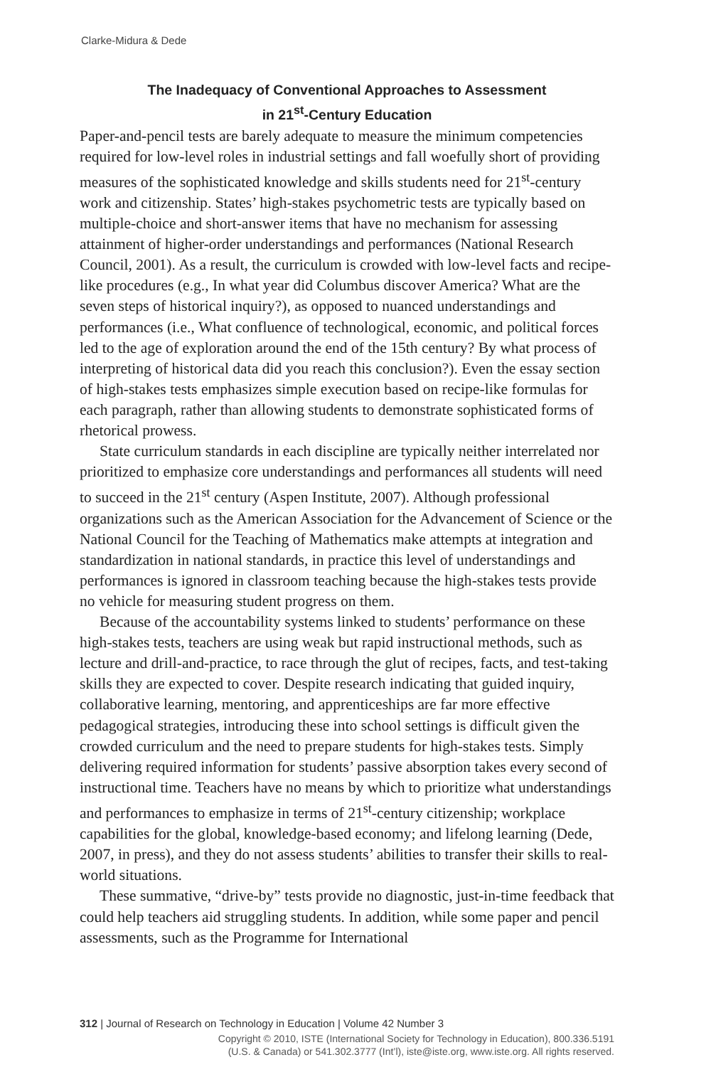Clarke-Midura & Dede
The Inadequacy of Conventional Approaches to Assessment
in 21<sup>st</sup>-Century Education
Paper-and-pencil tests are barely adequate to measure the minimum competencies required for low-level roles in industrial settings and fall woefully short of providing measures of the sophisticated knowledge and skills students need for 21<sup>st</sup>-century work and citizenship. States’ high-stakes psychometric tests are typically based on multiple-choice and short-answer items that have no mechanism for assessing attainment of higher-order understandings and performances (National Research Council, 2001). As a result, the curriculum is crowded with low-level facts and recipe-like procedures (e.g., In what year did Columbus discover America? What are the seven steps of historical inquiry?), as opposed to nuanced understandings and performances (i.e., What confluence of technological, economic, and political forces led to the age of exploration around the end of the 15th century? By what process of interpreting of historical data did you reach this conclusion?). Even the essay section of high-stakes tests emphasizes simple execution based on recipe-like formulas for each paragraph, rather than allowing students to demonstrate sophisticated forms of rhetorical prowess.
State curriculum standards in each discipline are typically neither interrelated nor prioritized to emphasize core understandings and performances all students will need to succeed in the 21<sup>st</sup> century (Aspen Institute, 2007). Although professional organizations such as the American Association for the Advancement of Science or the National Council for the Teaching of Mathematics make attempts at integration and standardization in national standards, in practice this level of understandings and performances is ignored in classroom teaching because the high-stakes tests provide no vehicle for measuring student progress on them.
Because of the accountability systems linked to students’ performance on these high-stakes tests, teachers are using weak but rapid instructional methods, such as lecture and drill-and-practice, to race through the glut of recipes, facts, and test-taking skills they are expected to cover. Despite research indicating that guided inquiry, collaborative learning, mentoring, and apprenticeships are far more effective pedagogical strategies, introducing these into school settings is difficult given the crowded curriculum and the need to prepare students for high-stakes tests. Simply delivering required information for students’ passive absorption takes every second of instructional time. Teachers have no means by which to prioritize what understandings and performances to emphasize in terms of 21<sup>st</sup>-century citizenship; workplace capabilities for the global, knowledge-based economy; and lifelong learning (Dede, 2007, in press), and they do not assess students’ abilities to transfer their skills to real-world situations.
These summative, “drive-by” tests provide no diagnostic, just-in-time feedback that could help teachers aid struggling students. In addition, while some paper and pencil assessments, such as the Programme for International
312 | Journal of Research on Technology in Education | Volume 42 Number 3
Copyright © 2010, ISTE (International Society for Technology in Education), 800.336.5191
(U.S. & Canada) or 541.302.3777 (Int’l), iste@iste.org, www.iste.org. All rights reserved.